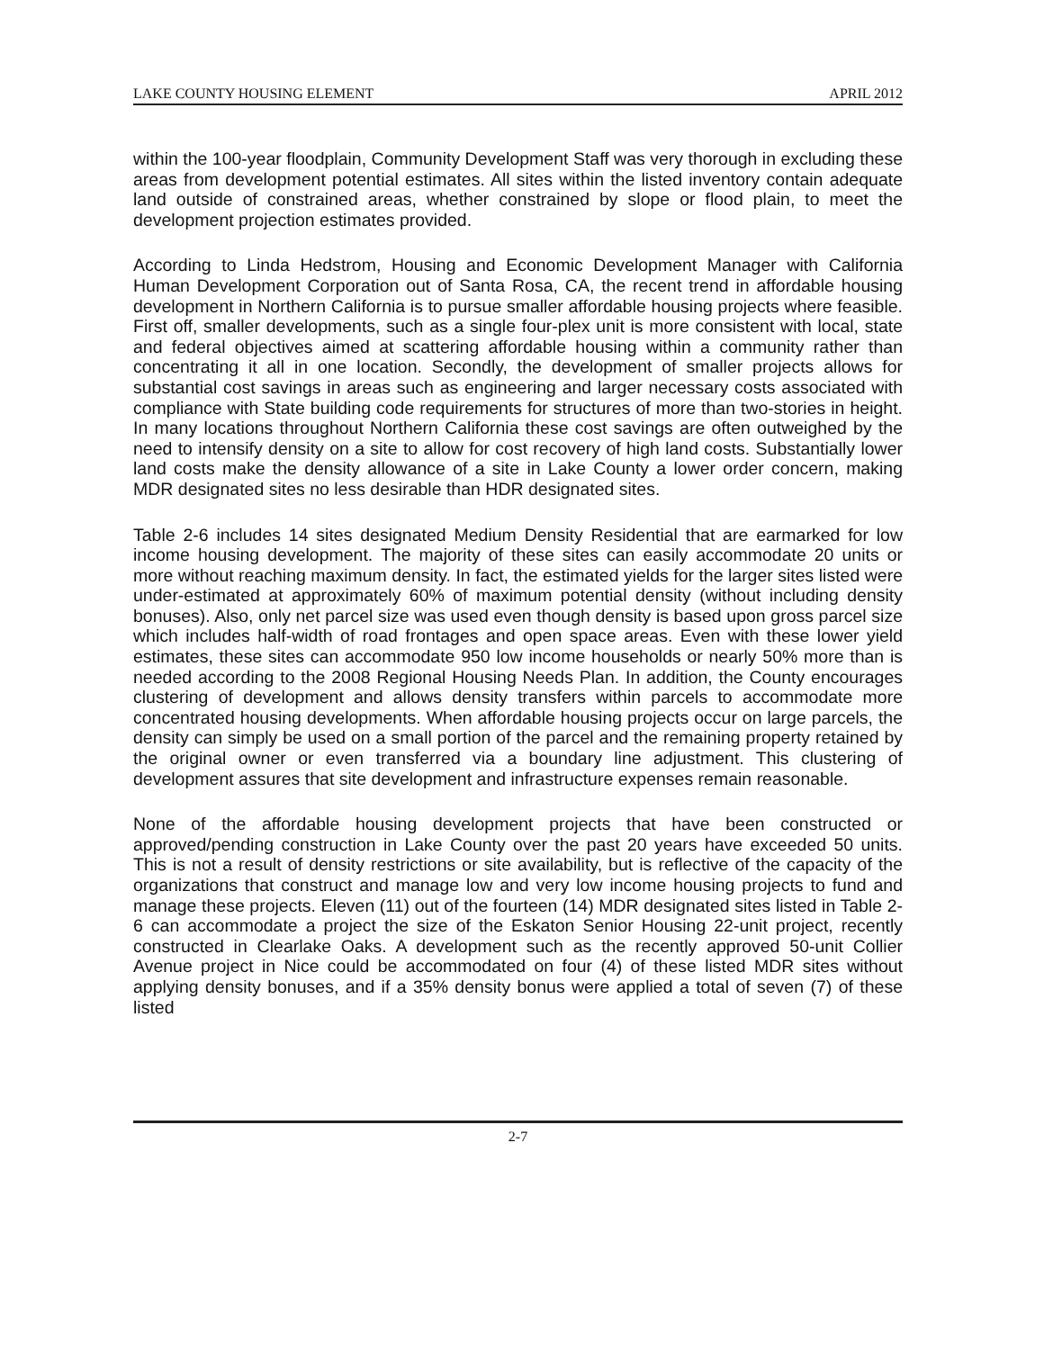LAKE COUNTY HOUSING ELEMENT APRIL 2012
within the 100-year floodplain, Community Development Staff was very thorough in excluding these areas from development potential estimates. All sites within the listed inventory contain adequate land outside of constrained areas, whether constrained by slope or flood plain, to meet the development projection estimates provided.
According to Linda Hedstrom, Housing and Economic Development Manager with California Human Development Corporation out of Santa Rosa, CA, the recent trend in affordable housing development in Northern California is to pursue smaller affordable housing projects where feasible. First off, smaller developments, such as a single four-plex unit is more consistent with local, state and federal objectives aimed at scattering affordable housing within a community rather than concentrating it all in one location. Secondly, the development of smaller projects allows for substantial cost savings in areas such as engineering and larger necessary costs associated with compliance with State building code requirements for structures of more than two-stories in height. In many locations throughout Northern California these cost savings are often outweighed by the need to intensify density on a site to allow for cost recovery of high land costs. Substantially lower land costs make the density allowance of a site in Lake County a lower order concern, making MDR designated sites no less desirable than HDR designated sites.
Table 2-6 includes 14 sites designated Medium Density Residential that are earmarked for low income housing development. The majority of these sites can easily accommodate 20 units or more without reaching maximum density. In fact, the estimated yields for the larger sites listed were under-estimated at approximately 60% of maximum potential density (without including density bonuses). Also, only net parcel size was used even though density is based upon gross parcel size which includes half-width of road frontages and open space areas. Even with these lower yield estimates, these sites can accommodate 950 low income households or nearly 50% more than is needed according to the 2008 Regional Housing Needs Plan. In addition, the County encourages clustering of development and allows density transfers within parcels to accommodate more concentrated housing developments. When affordable housing projects occur on large parcels, the density can simply be used on a small portion of the parcel and the remaining property retained by the original owner or even transferred via a boundary line adjustment. This clustering of development assures that site development and infrastructure expenses remain reasonable.
None of the affordable housing development projects that have been constructed or approved/pending construction in Lake County over the past 20 years have exceeded 50 units. This is not a result of density restrictions or site availability, but is reflective of the capacity of the organizations that construct and manage low and very low income housing projects to fund and manage these projects. Eleven (11) out of the fourteen (14) MDR designated sites listed in Table 2-6 can accommodate a project the size of the Eskaton Senior Housing 22-unit project, recently constructed in Clearlake Oaks. A development such as the recently approved 50-unit Collier Avenue project in Nice could be accommodated on four (4) of these listed MDR sites without applying density bonuses, and if a 35% density bonus were applied a total of seven (7) of these listed
2-7